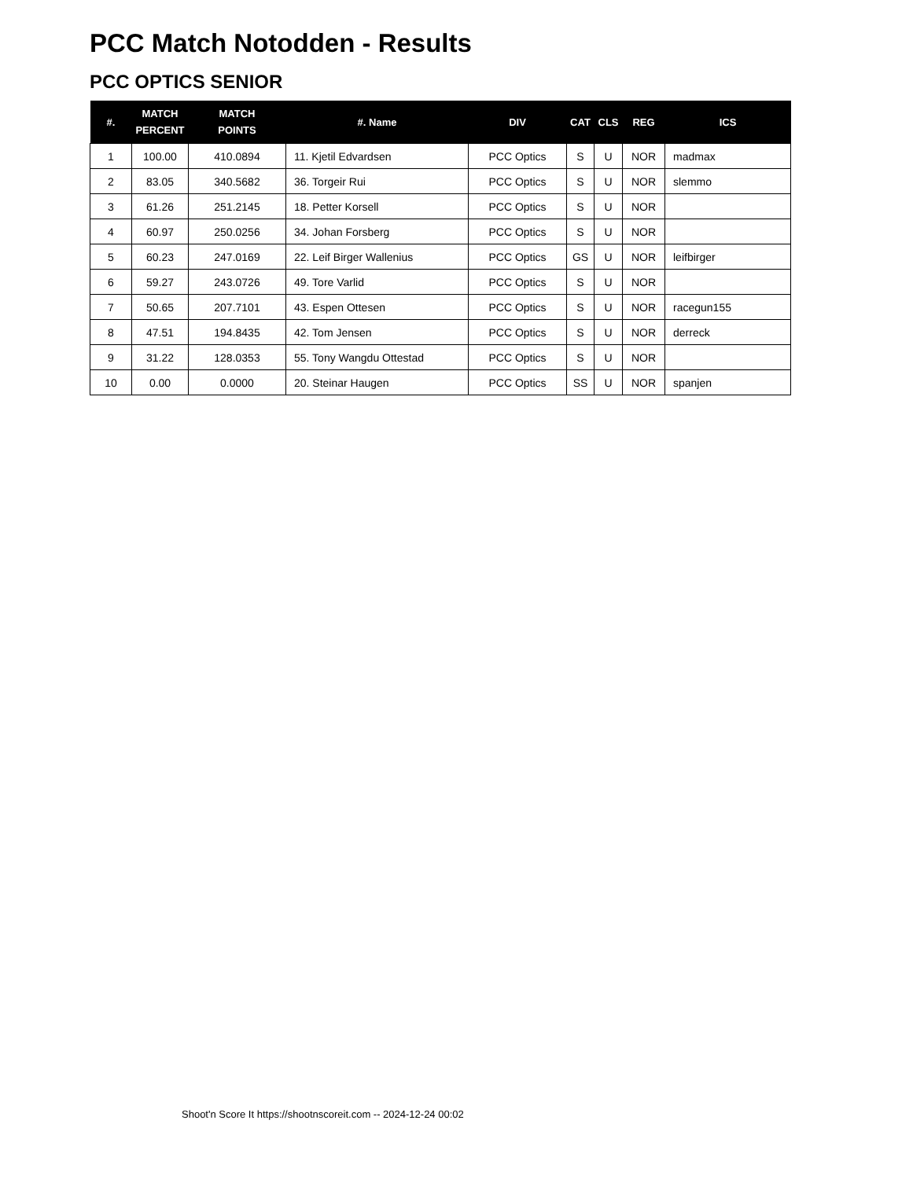PCC Match Notodden - Results
PCC OPTICS SENIOR
| #. | MATCH PERCENT | MATCH POINTS | #. Name | DIV | CAT | CLS | REG | ICS |
| --- | --- | --- | --- | --- | --- | --- | --- | --- |
| 1 | 100.00 | 410.0894 | 11. Kjetil Edvardsen | PCC Optics | S | U | NOR | madmax |
| 2 | 83.05 | 340.5682 | 36. Torgeir Rui | PCC Optics | S | U | NOR | slemmo |
| 3 | 61.26 | 251.2145 | 18. Petter Korsell | PCC Optics | S | U | NOR | |
| 4 | 60.97 | 250.0256 | 34. Johan Forsberg | PCC Optics | S | U | NOR | |
| 5 | 60.23 | 247.0169 | 22. Leif Birger Wallenius | PCC Optics | GS | U | NOR | leifbirger |
| 6 | 59.27 | 243.0726 | 49. Tore Varlid | PCC Optics | S | U | NOR | |
| 7 | 50.65 | 207.7101 | 43. Espen Ottesen | PCC Optics | S | U | NOR | racegun155 |
| 8 | 47.51 | 194.8435 | 42. Tom Jensen | PCC Optics | S | U | NOR | derreck |
| 9 | 31.22 | 128.0353 | 55. Tony Wangdu Ottestad | PCC Optics | S | U | NOR | |
| 10 | 0.00 | 0.0000 | 20. Steinar Haugen | PCC Optics | SS | U | NOR | spanjen |
Shoot'n Score It https://shootnscoreit.com -- 2024-12-24 00:02